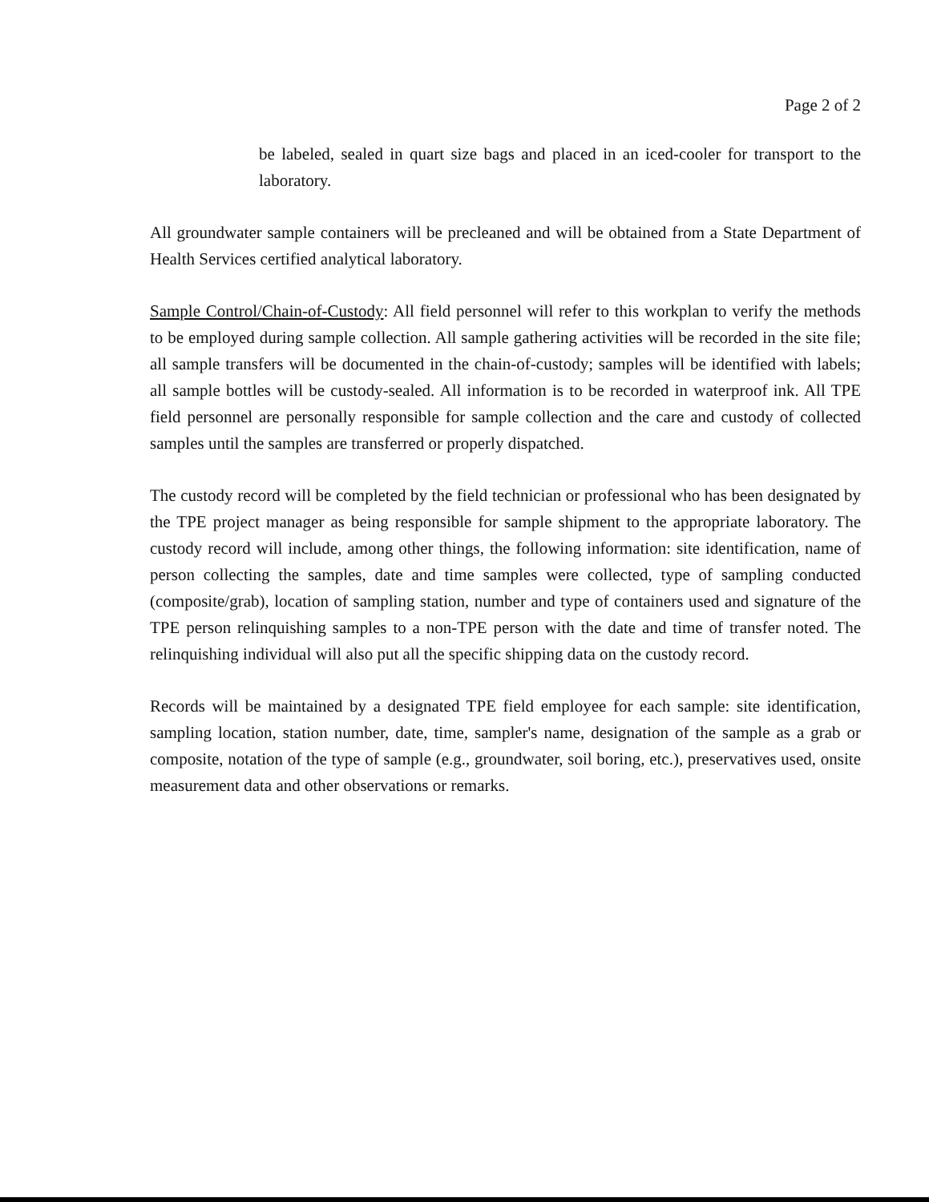Page 2 of 2
be labeled, sealed in quart size bags and placed in an iced-cooler for transport to the laboratory.
All groundwater sample containers will be precleaned and will be obtained from a State Department of Health Services certified analytical laboratory.
Sample Control/Chain-of-Custody: All field personnel will refer to this workplan to verify the methods to be employed during sample collection. All sample gathering activities will be recorded in the site file; all sample transfers will be documented in the chain-of-custody; samples will be identified with labels; all sample bottles will be custody-sealed. All information is to be recorded in waterproof ink. All TPE field personnel are personally responsible for sample collection and the care and custody of collected samples until the samples are transferred or properly dispatched.
The custody record will be completed by the field technician or professional who has been designated by the TPE project manager as being responsible for sample shipment to the appropriate laboratory. The custody record will include, among other things, the following information: site identification, name of person collecting the samples, date and time samples were collected, type of sampling conducted (composite/grab), location of sampling station, number and type of containers used and signature of the TPE person relinquishing samples to a non-TPE person with the date and time of transfer noted. The relinquishing individual will also put all the specific shipping data on the custody record.
Records will be maintained by a designated TPE field employee for each sample: site identification, sampling location, station number, date, time, sampler's name, designation of the sample as a grab or composite, notation of the type of sample (e.g., groundwater, soil boring, etc.), preservatives used, onsite measurement data and other observations or remarks.